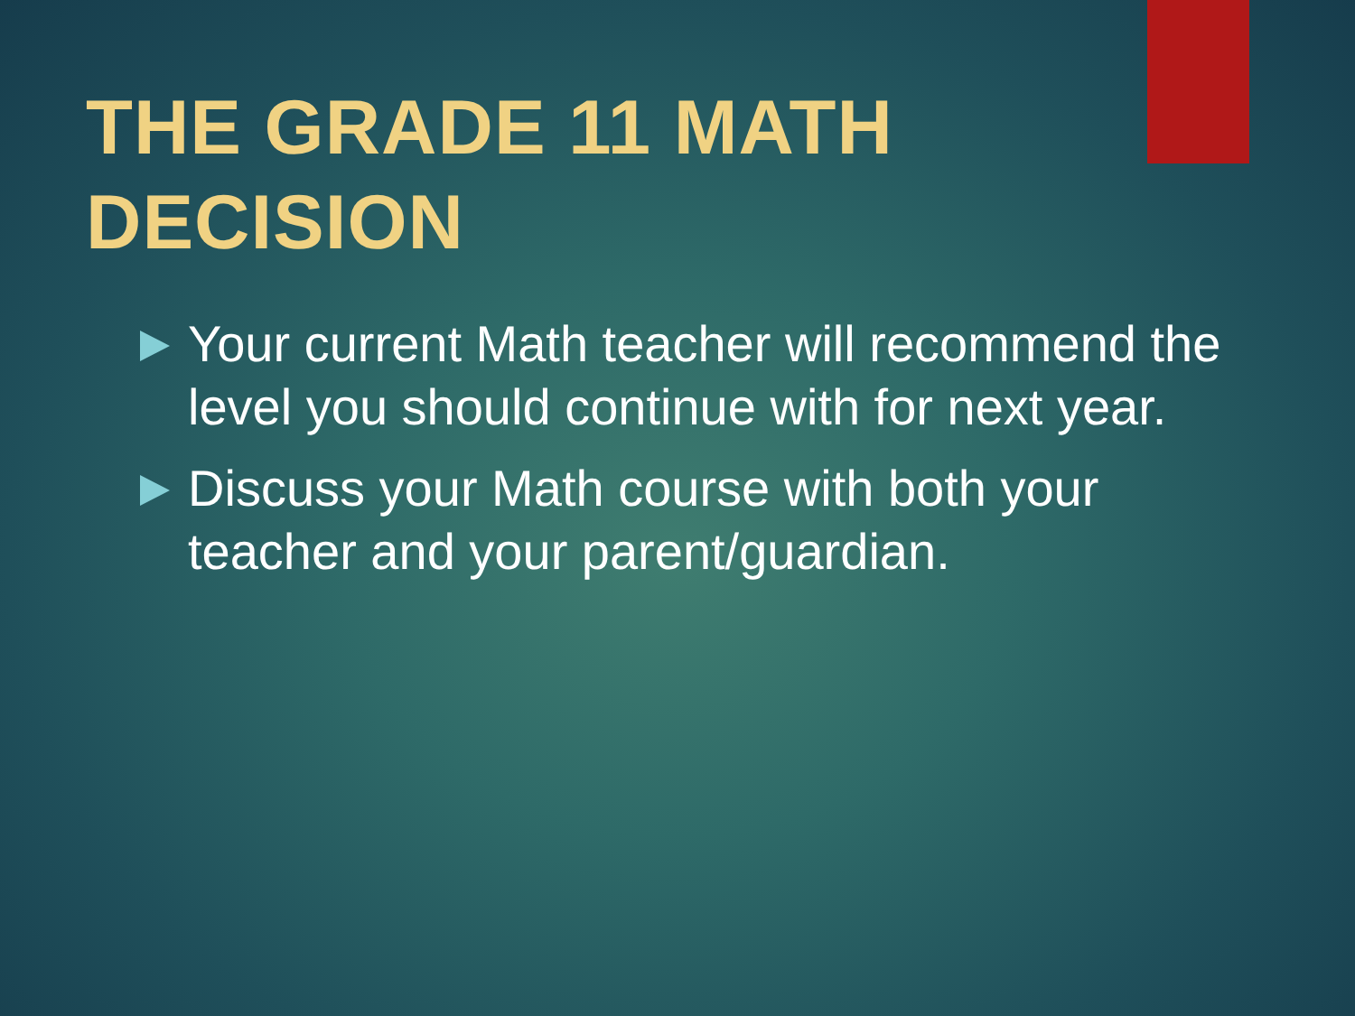THE GRADE 11 MATH
DECISION
Your current Math teacher will recommend the level you should continue with for next year.
Discuss your Math course with both your teacher and your parent/guardian.